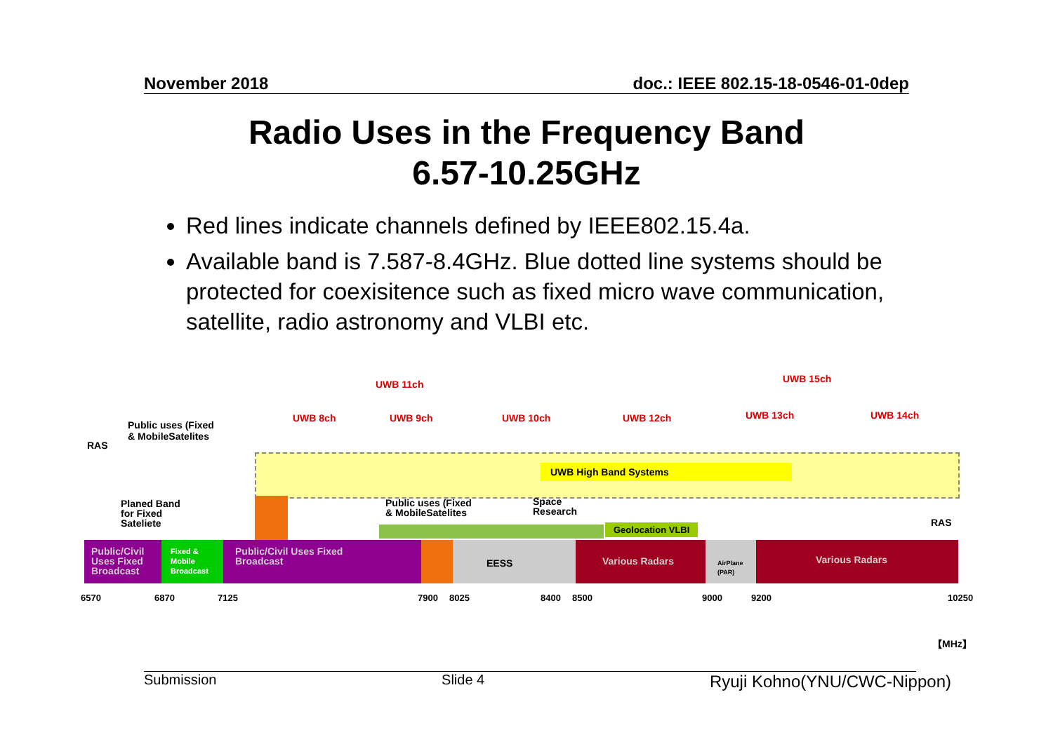November 2018 doc.: IEEE 802.15-18-0546-01-0dep
Radio Uses in the Frequency Band
6.57-10.25GHz
Red lines indicate channels defined by IEEE802.15.4a.
Available band is 7.587-8.4GHz. Blue dotted line systems should be protected for coexisitence such as fixed micro wave communication, satellite, radio astronomy and VLBI etc.
UWB 11ch UWB 15ch
UWB 8ch UWB 9ch UWB 10ch UWB 12ch UWB 13ch UWB 14ch
Public uses (Fixed
& MobileSatelites
RAS
UWB High Band Systems
Planed Band
for Fixed
Sateliete
Public uses (Fixed
& MobileSatelites
Space
Research
Geolocation VLBI RAS
Public/Civil
Uses Fixed
Broadcast
Fixed &
Mobile
Broadcast
Public/Civil Uses Fixed
Broadcast EESS Various Radars AirPlane
(PAR)
Various Radars
6570 6870 7125 7900 8025 8400 8500 9000 9200 10250
【MHz】
Submission Slide 4 Ryuji Kohno(YNU/CWC-Nippon)